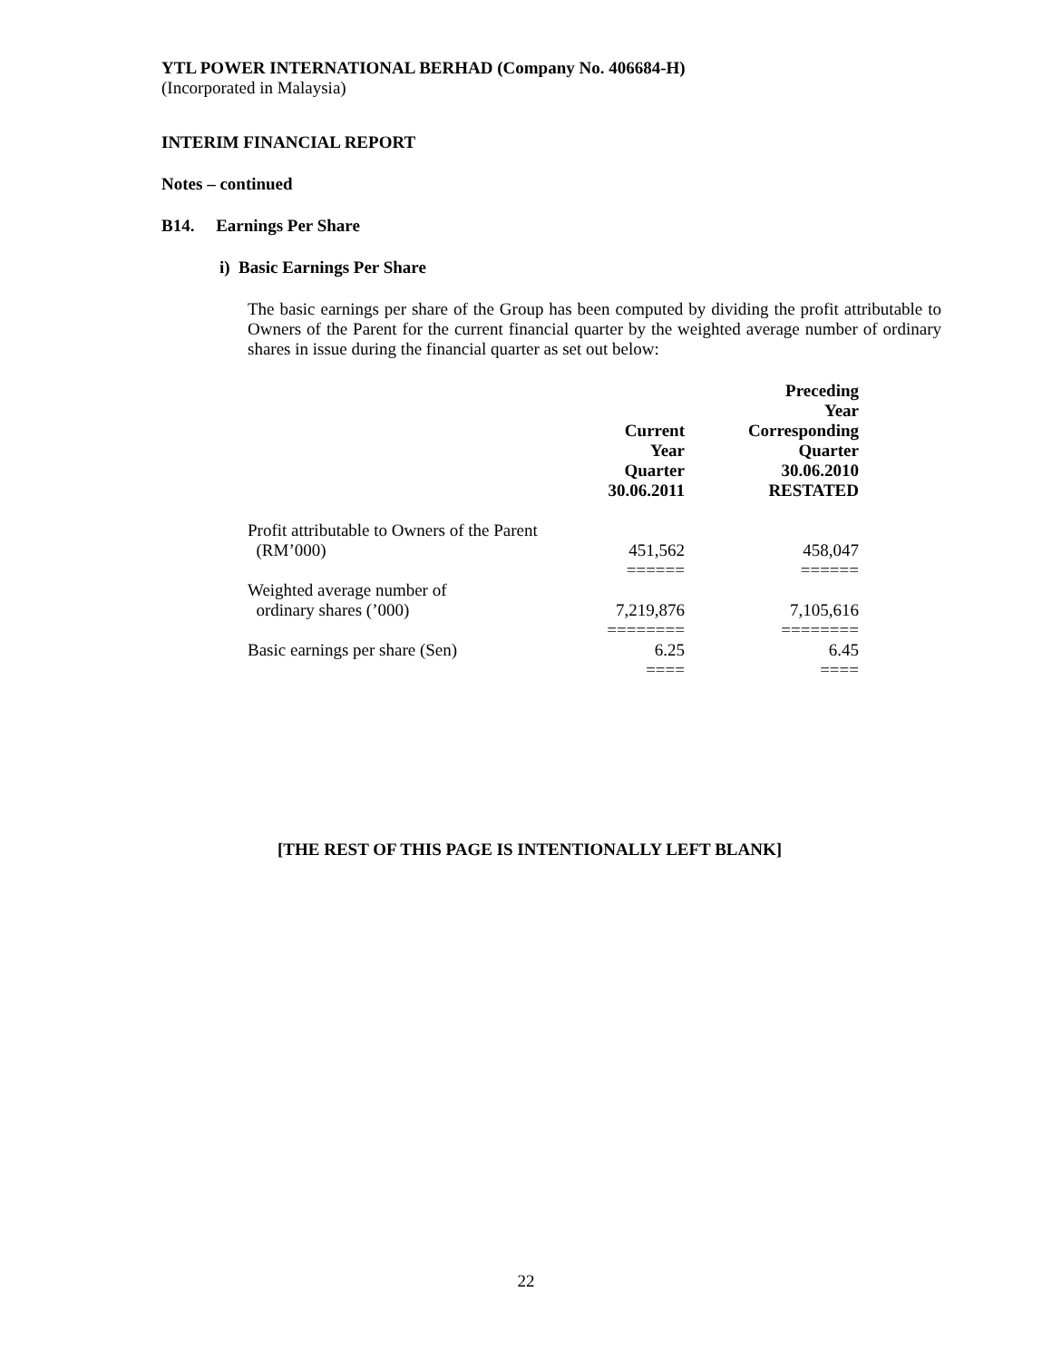YTL POWER INTERNATIONAL BERHAD (Company No. 406684-H)
(Incorporated in Malaysia)
INTERIM FINANCIAL REPORT
Notes – continued
B14. Earnings Per Share
i) Basic Earnings Per Share
The basic earnings per share of the Group has been computed by dividing the profit attributable to Owners of the Parent for the current financial quarter by the weighted average number of ordinary shares in issue during the financial quarter as set out below:
| | Current Year Quarter 30.06.2011 | Preceding Year Corresponding Quarter 30.06.2010 RESTATED |
| --- | --- | --- |
| Profit attributable to Owners of the Parent (RM’000) | 451,562 | 458,047 |
| | ====== | ====== |
| Weighted average number of ordinary shares (’000) | 7,219,876 | 7,105,616 |
| | ======== | ======== |
| Basic earnings per share (Sen) | 6.25 | 6.45 |
| | ==== | ==== |
[THE REST OF THIS PAGE IS INTENTIONALLY LEFT BLANK]
22